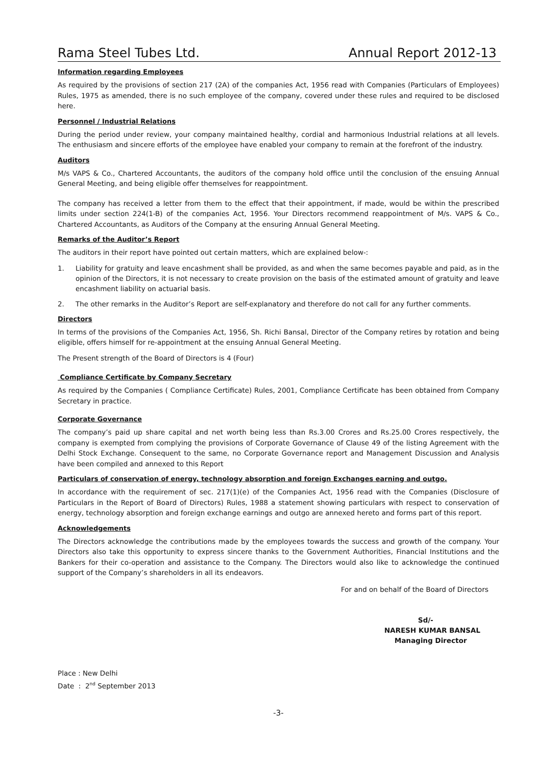Rama Steel Tubes Ltd. Annual Report 2012-13
Information regarding Employees
As required by the provisions of section 217 (2A) of the companies Act, 1956 read with Companies (Particulars of Employees) Rules, 1975 as amended, there is no such employee of the company, covered under these rules and required to be disclosed here.
Personnel / Industrial Relations
During the period under review, your company maintained healthy, cordial and harmonious Industrial relations at all levels. The enthusiasm and sincere efforts of the employee have enabled your company to remain at the forefront of the industry.
Auditors
M/s VAPS & Co., Chartered Accountants, the auditors of the company hold office until the conclusion of the ensuing Annual General Meeting, and being eligible offer themselves for reappointment.
The company has received a letter from them to the effect that their appointment, if made, would be within the prescribed limits under section 224(1-B) of the companies Act, 1956. Your Directors recommend reappointment of M/s. VAPS & Co., Chartered Accountants, as Auditors of the Company at the ensuring Annual General Meeting.
Remarks of the Auditor’s Report
The auditors in their report have pointed out certain matters, which are explained below-:
1. Liability for gratuity and leave encashment shall be provided, as and when the same becomes payable and paid, as in the opinion of the Directors, it is not necessary to create provision on the basis of the estimated amount of gratuity and leave encashment liability on actuarial basis.
2. The other remarks in the Auditor’s Report are self-explanatory and therefore do not call for any further comments.
Directors
In terms of the provisions of the Companies Act, 1956, Sh. Richi Bansal, Director of the Company retires by rotation and being eligible, offers himself for re-appointment at the ensuing Annual General Meeting.
The Present strength of the Board of Directors is 4 (Four)
Compliance Certificate by Company Secretary
As required by the Companies ( Compliance Certificate) Rules, 2001, Compliance Certificate has been obtained from Company Secretary in practice.
Corporate Governance
The company’s paid up share capital and net worth being less than Rs.3.00 Crores and Rs.25.00 Crores respectively, the company is exempted from complying the provisions of Corporate Governance of Clause 49 of the listing Agreement with the Delhi Stock Exchange. Consequent to the same, no Corporate Governance report and Management Discussion and Analysis have been compiled and annexed to this Report
Particulars of conservation of energy, technology absorption and foreign Exchanges earning and outgo.
In accordance with the requirement of sec. 217(1)(e) of the Companies Act, 1956 read with the Companies (Disclosure of Particulars in the Report of Board of Directors) Rules, 1988 a statement showing particulars with respect to conservation of energy, technology absorption and foreign exchange earnings and outgo are annexed hereto and forms part of this report.
Acknowledgements
The Directors acknowledge the contributions made by the employees towards the success and growth of the company. Your Directors also take this opportunity to express sincere thanks to the Government Authorities, Financial Institutions and the Bankers for their co-operation and assistance to the Company. The Directors would also like to acknowledge the continued support of the Company’s shareholders in all its endeavors.
For and on behalf of the Board of Directors
Sd/-
NARESH KUMAR BANSAL
Managing Director
Place : New Delhi
Date : 2<sup>nd</sup> September 2013
-3-